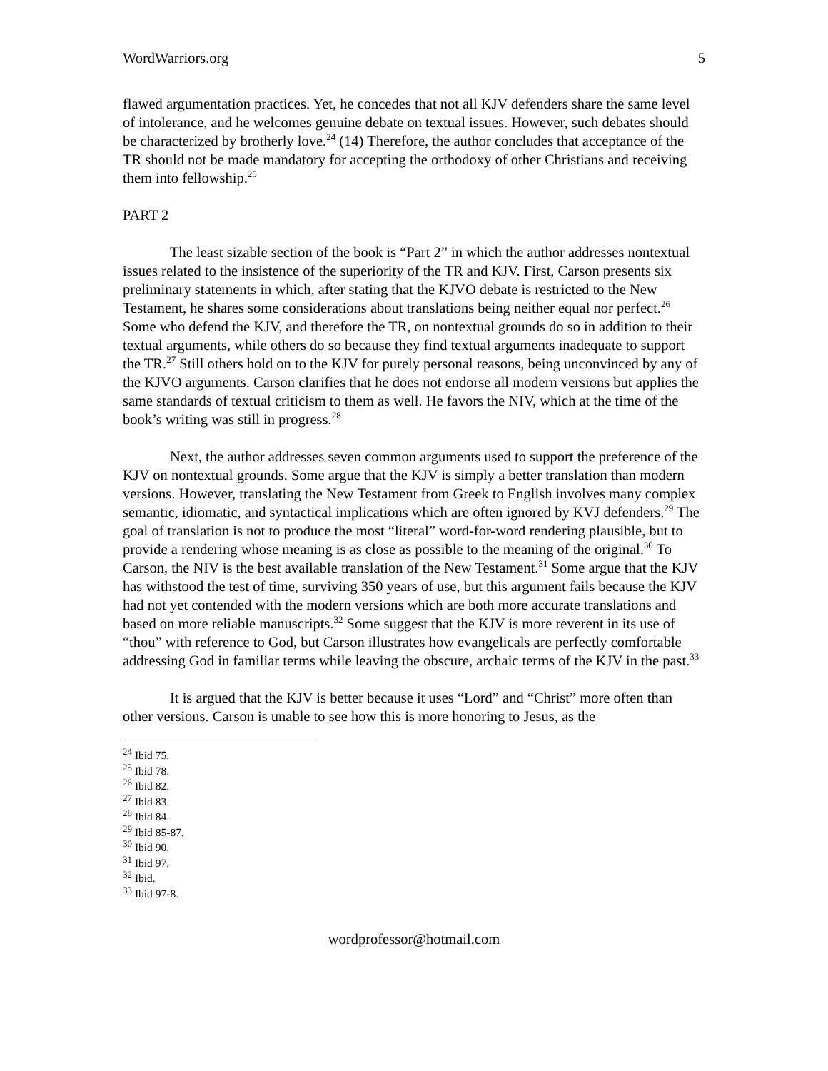WordWarriors.org 5
flawed argumentation practices. Yet, he concedes that not all KJV defenders share the same level of intolerance, and he welcomes genuine debate on textual issues. However, such debates should be characterized by brotherly love.<sup>24</sup> (14) Therefore, the author concludes that acceptance of the TR should not be made mandatory for accepting the orthodoxy of other Christians and receiving them into fellowship.<sup>25</sup>
PART 2
The least sizable section of the book is “Part 2” in which the author addresses nontextual issues related to the insistence of the superiority of the TR and KJV. First, Carson presents six preliminary statements in which, after stating that the KJVO debate is restricted to the New Testament, he shares some considerations about translations being neither equal nor perfect.<sup>26</sup> Some who defend the KJV, and therefore the TR, on nontextual grounds do so in addition to their textual arguments, while others do so because they find textual arguments inadequate to support the TR.<sup>27</sup> Still others hold on to the KJV for purely personal reasons, being unconvinced by any of the KJVO arguments. Carson clarifies that he does not endorse all modern versions but applies the same standards of textual criticism to them as well. He favors the NIV, which at the time of the book’s writing was still in progress.<sup>28</sup>
Next, the author addresses seven common arguments used to support the preference of the KJV on nontextual grounds. Some argue that the KJV is simply a better translation than modern versions. However, translating the New Testament from Greek to English involves many complex semantic, idiomatic, and syntactical implications which are often ignored by KVJ defenders.<sup>29</sup> The goal of translation is not to produce the most “literal” word-for-word rendering plausible, but to provide a rendering whose meaning is as close as possible to the meaning of the original.<sup>30</sup> To Carson, the NIV is the best available translation of the New Testament.<sup>31</sup> Some argue that the KJV has withstood the test of time, surviving 350 years of use, but this argument fails because the KJV had not yet contended with the modern versions which are both more accurate translations and based on more reliable manuscripts.<sup>32</sup> Some suggest that the KJV is more reverent in its use of “thou” with reference to God, but Carson illustrates how evangelicals are perfectly comfortable addressing God in familiar terms while leaving the obscure, archaic terms of the KJV in the past.<sup>33</sup>
It is argued that the KJV is better because it uses “Lord” and “Christ” more often than other versions. Carson is unable to see how this is more honoring to Jesus, as the
<sup>24</sup> Ibid 75.
<sup>25</sup> Ibid 78.
<sup>26</sup> Ibid 82.
<sup>27</sup> Ibid 83.
<sup>28</sup> Ibid 84.
<sup>29</sup> Ibid 85-87.
<sup>30</sup> Ibid 90.
<sup>31</sup> Ibid 97.
<sup>32</sup> Ibid.
<sup>33</sup> Ibid 97-8.
wordprofessor@hotmail.com